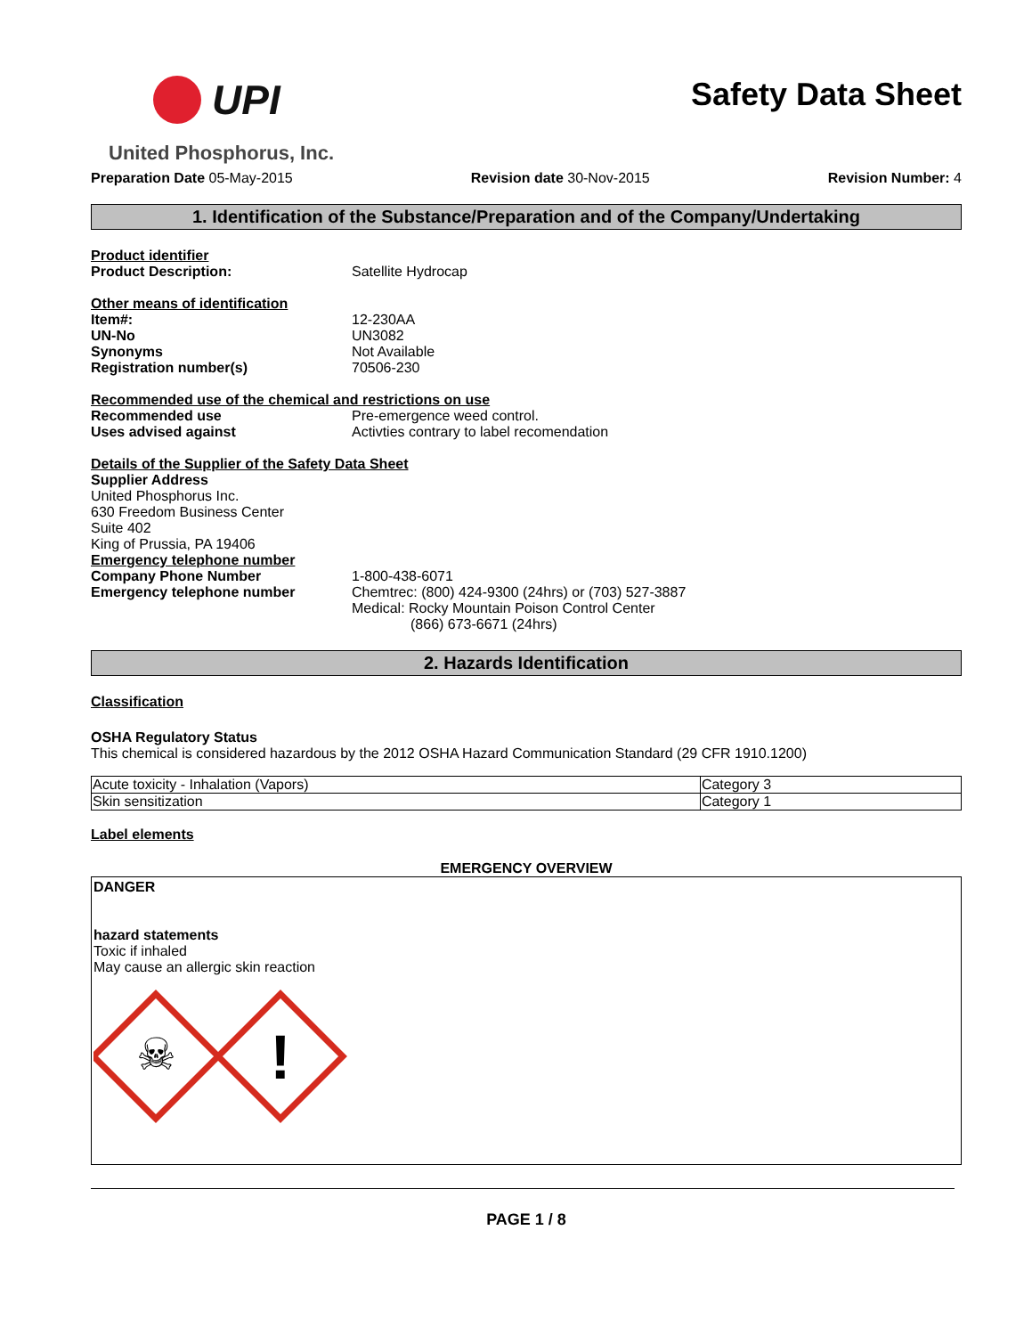UPI
United Phosphorus, Inc.
Safety Data Sheet
Preparation Date 05-May-2015 Revision date 30-Nov-2015 Revision Number: 4
1. Identification of the Substance/Preparation and of the Company/Undertaking
Product identifier
Product Description: Satellite Hydrocap
Other means of identification
Item#: 12-230AA
UN-No UN3082
Synonyms Not Available
Registration number(s) 70506-230
Recommended use of the chemical and restrictions on use
Recommended use Pre-emergence weed control.
Uses advised against Activties contrary to label recomendation
Details of the Supplier of the Safety Data Sheet
Supplier Address
United Phosphorus Inc.
630 Freedom Business Center
Suite 402
King of Prussia, PA 19406
Emergency telephone number
Company Phone Number 1-800-438-6071
Emergency telephone number Chemtrec: (800) 424-9300 (24hrs) or (703) 527-3887
Medical: Rocky Mountain Poison Control Center
(866) 673-6671 (24hrs)
2. Hazards Identification
Classification
OSHA Regulatory Status
This chemical is considered hazardous by the 2012 OSHA Hazard Communication Standard (29 CFR 1910.1200)
| Acute toxicity - Inhalation (Vapors) | Category 3 |
| Skin sensitization | Category 1 |
Label elements
EMERGENCY OVERVIEW
DANGER
hazard statements
Toxic if inhaled
May cause an allergic skin reaction
☠
!
PAGE 1 / 8